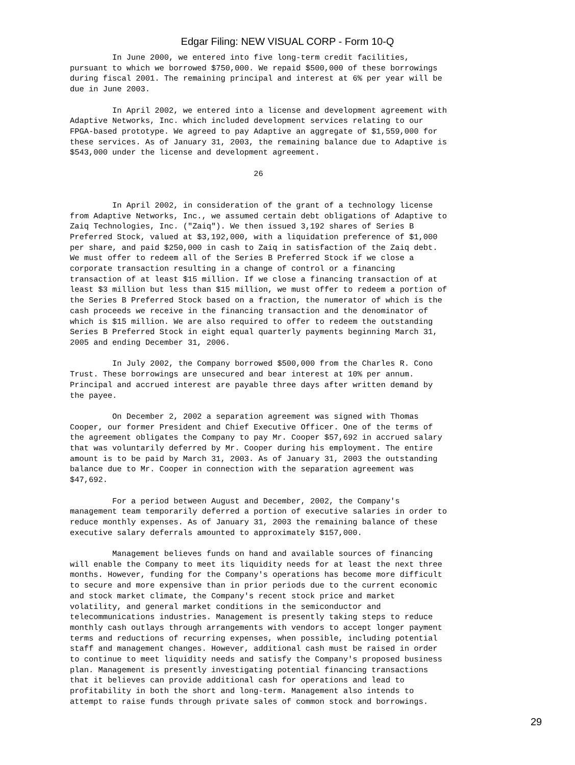Edgar Filing: NEW VISUAL CORP - Form 10-Q
         In June 2000, we entered into five long-term credit facilities,
pursuant to which we borrowed $750,000. We repaid $500,000 of these borrowings
during fiscal 2001. The remaining principal and interest at 6% per year will be
due in June 2003.

         In April 2002, we entered into a license and development agreement with
Adaptive Networks, Inc. which included development services relating to our
FPGA-based prototype. We agreed to pay Adaptive an aggregate of $1,559,000 for
these services. As of January 31, 2003, the remaining balance due to Adaptive is
$543,000 under the license and development agreement.

                                       26


         In April 2002, in consideration of the grant of a technology license
from Adaptive Networks, Inc., we assumed certain debt obligations of Adaptive to
Zaiq Technologies, Inc. ("Zaiq"). We then issued 3,192 shares of Series B
Preferred Stock, valued at $3,192,000, with a liquidation preference of $1,000
per share, and paid $250,000 in cash to Zaiq in satisfaction of the Zaiq debt.
We must offer to redeem all of the Series B Preferred Stock if we close a
corporate transaction resulting in a change of control or a financing
transaction of at least $15 million. If we close a financing transaction of at
least $3 million but less than $15 million, we must offer to redeem a portion of
the Series B Preferred Stock based on a fraction, the numerator of which is the
cash proceeds we receive in the financing transaction and the denominator of
which is $15 million. We are also required to offer to redeem the outstanding
Series B Preferred Stock in eight equal quarterly payments beginning March 31,
2005 and ending December 31, 2006.

         In July 2002, the Company borrowed $500,000 from the Charles R. Cono
Trust. These borrowings are unsecured and bear interest at 10% per annum.
Principal and accrued interest are payable three days after written demand by
the payee.

         On December 2, 2002 a separation agreement was signed with Thomas
Cooper, our former President and Chief Executive Officer. One of the terms of
the agreement obligates the Company to pay Mr. Cooper $57,692 in accrued salary
that was voluntarily deferred by Mr. Cooper during his employment. The entire
amount is to be paid by March 31, 2003. As of January 31, 2003 the outstanding
balance due to Mr. Cooper in connection with the separation agreement was
$47,692.

         For a period between August and December, 2002, the Company's
management team temporarily deferred a portion of executive salaries in order to
reduce monthly expenses. As of January 31, 2003 the remaining balance of these
executive salary deferrals amounted to approximately $157,000.

         Management believes funds on hand and available sources of financing
will enable the Company to meet its liquidity needs for at least the next three
months. However, funding for the Company's operations has become more difficult
to secure and more expensive than in prior periods due to the current economic
and stock market climate, the Company's recent stock price and market
volatility, and general market conditions in the semiconductor and
telecommunications industries. Management is presently taking steps to reduce
monthly cash outlays through arrangements with vendors to accept longer payment
terms and reductions of recurring expenses, when possible, including potential
staff and management changes. However, additional cash must be raised in order
to continue to meet liquidity needs and satisfy the Company's proposed business
plan. Management is presently investigating potential financing transactions
that it believes can provide additional cash for operations and lead to
profitability in both the short and long-term. Management also intends to
attempt to raise funds through private sales of common stock and borrowings.
29